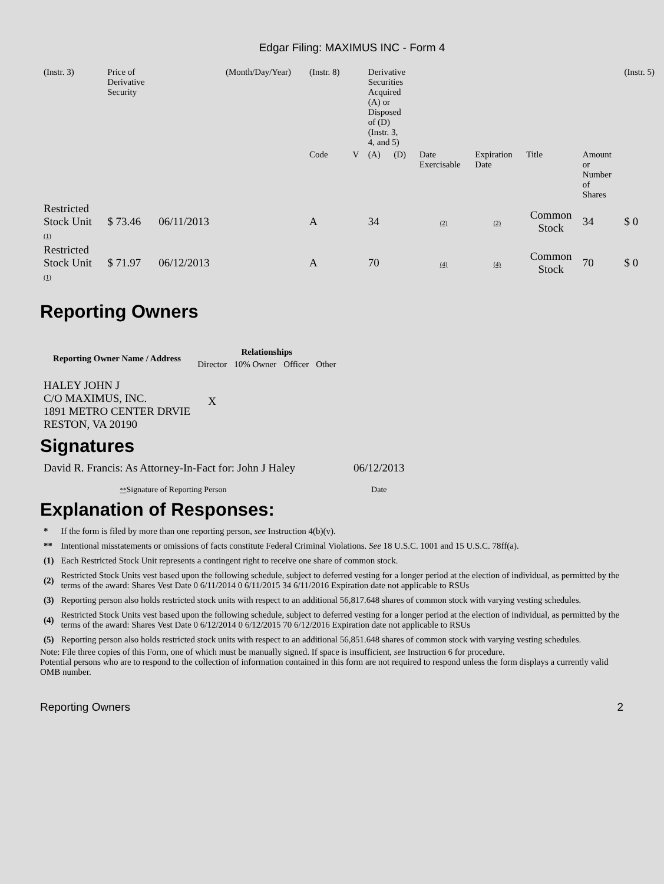Edgar Filing: MAXIMUS INC - Form 4
| (Instr. 3) | Price of Derivative Security | | (Month/Day/Year) | (Instr. 8) | | Derivative Securities Acquired (A) or Disposed of (D) (Instr. 3, 4, and 5) | | | | | | (Instr. 5) |
| | | | | Code | V | (A) | (D) | Date Exercisable | Expiration Date | Title | Amount or Number of Shares | |
| Restricted Stock Unit (1) | $ 73.46 | 06/11/2013 | | A | | 34 | | (2) | (2) | Common Stock | 34 | $ 0 |
| Restricted Stock Unit (1) | $ 71.97 | 06/12/2013 | | A | | 70 | | (4) | (4) | Common Stock | 70 | $ 0 |
Reporting Owners
| Reporting Owner Name / Address | Relationships | | | |
| --- | --- | --- | --- | --- |
| | Director | 10% Owner | Officer | Other |
| HALEY JOHN J C/O MAXIMUS, INC. 1891 METRO CENTER DRVIE RESTON, VA 20190 | X | | | |
Signatures
| David R. Francis: As Attorney-In-Fact for: John J Haley | 06/12/2013 |
| ** Signature of Reporting Person | Date |
Explanation of Responses:
| * | If the form is filed by more than one reporting person, see Instruction 4(b)(v). |
| ** | Intentional misstatements or omissions of facts constitute Federal Criminal Violations. See 18 U.S.C. 1001 and 15 U.S.C. 78ff(a). |
| (1) | Each Restricted Stock Unit represents a contingent right to receive one share of common stock. |
| (2) | Restricted Stock Units vest based upon the following schedule, subject to deferred vesting for a longer period at the election of individual, as permitted by the terms of the award: Shares Vest Date 0 6/11/2014 0 6/11/2015 34 6/11/2016 Expiration date not applicable to RSUs |
| (3) | Reporting person also holds restricted stock units with respect to an additional 56,817.648 shares of common stock with varying vesting schedules. |
| (4) | Restricted Stock Units vest based upon the following schedule, subject to deferred vesting for a longer period at the election of individual, as permitted by the terms of the award: Shares Vest Date 0 6/12/2014 0 6/12/2015 70 6/12/2016 Expiration date not applicable to RSUs |
| (5) | Reporting person also holds restricted stock units with respect to an additional 56,851.648 shares of common stock with varying vesting schedules. |
Note: File three copies of this Form, one of which must be manually signed. If space is insufficient, see Instruction 6 for procedure.
Potential persons who are to respond to the collection of information contained in this form are not required to respond unless the form displays a currently valid OMB number.
Reporting Owners 2